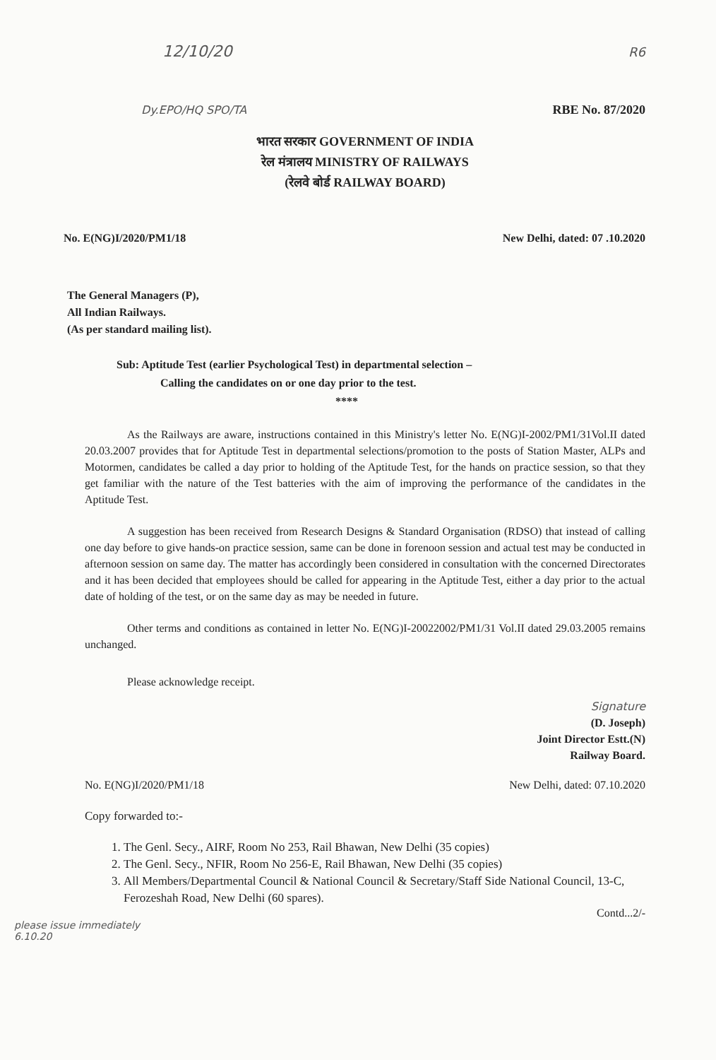12/10/20 R6
Dy.EPO/HQ SPO/TA RBE No. 87/2020
भारत सरकार GOVERNMENT OF INDIA
रेल मंत्रालय MINISTRY OF RAILWAYS
(रेलवे बोर्ड RAILWAY BOARD)
No. E(NG)I/2020/PM1/18 New Delhi, dated: 07 .10.2020
The General Managers (P),
All Indian Railways.
(As per standard mailing list).
Sub: Aptitude Test (earlier Psychological Test) in departmental selection –
Calling the candidates on or one day prior to the test.
****
As the Railways are aware, instructions contained in this Ministry's letter No. E(NG)I-2002/PM1/31Vol.II dated 20.03.2007 provides that for Aptitude Test in departmental selections/promotion to the posts of Station Master, ALPs and Motormen, candidates be called a day prior to holding of the Aptitude Test, for the hands on practice session, so that they get familiar with the nature of the Test batteries with the aim of improving the performance of the candidates in the Aptitude Test.
A suggestion has been received from Research Designs & Standard Organisation (RDSO) that instead of calling one day before to give hands-on practice session, same can be done in forenoon session and actual test may be conducted in afternoon session on same day. The matter has accordingly been considered in consultation with the concerned Directorates and it has been decided that employees should be called for appearing in the Aptitude Test, either a day prior to the actual date of holding of the test, or on the same day as may be needed in future.
Other terms and conditions as contained in letter No. E(NG)I-20022002/PM1/31 Vol.II dated 29.03.2005 remains unchanged.
Please acknowledge receipt.
Signature
(D. Joseph)
Joint Director Estt.(N)
Railway Board.
No. E(NG)I/2020/PM1/18 New Delhi, dated: 07.10.2020
Copy forwarded to:-
1. The Genl. Secy., AIRF, Room No 253, Rail Bhawan, New Delhi (35 copies)
2. The Genl. Secy., NFIR, Room No 256-E, Rail Bhawan, New Delhi (35 copies)
3. All Members/Departmental Council & National Council & Secretary/Staff Side National Council, 13-C, Ferozeshah Road, New Delhi (60 spares).
Contd...2/-
please issue immediately
6.10.20